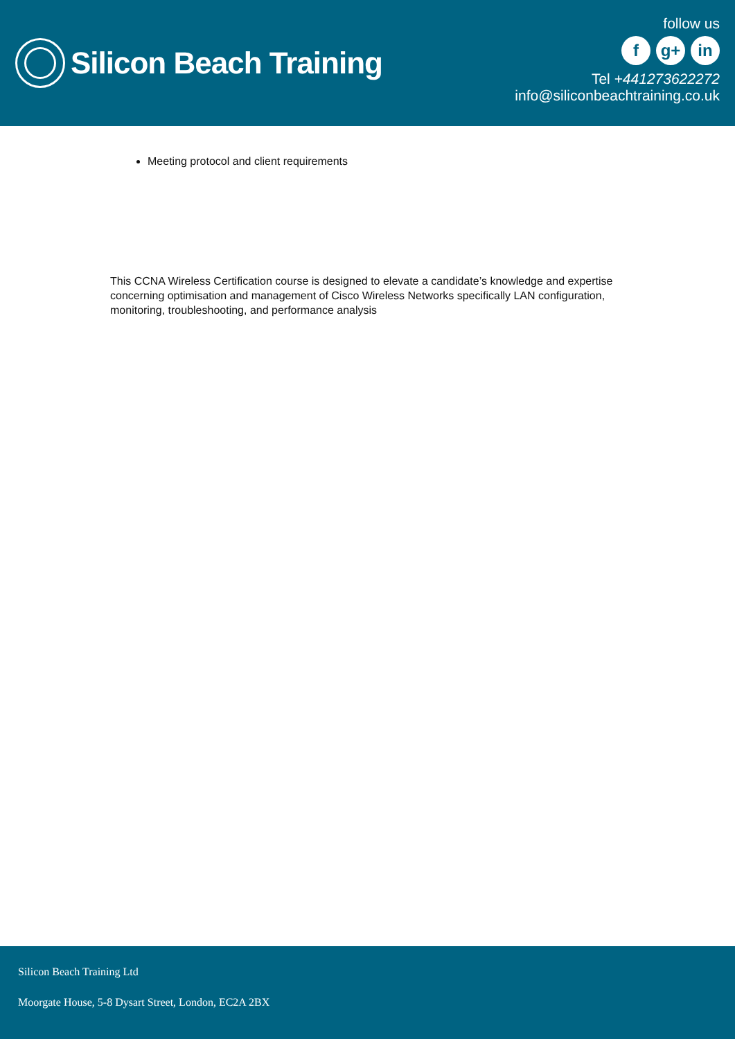Silicon Beach Training
follow us
fg+ in
Tel +441273622272
info@siliconbeachtraining.co.uk
Meeting protocol and client requirements
This CCNA Wireless Certification course is designed to elevate a candidate’s knowledge and expertise concerning optimisation and management of Cisco Wireless Networks specifically LAN configuration, monitoring, troubleshooting, and performance analysis
Silicon Beach Training Ltd
Moorgate House, 5-8 Dysart Street, London, EC2A 2BX